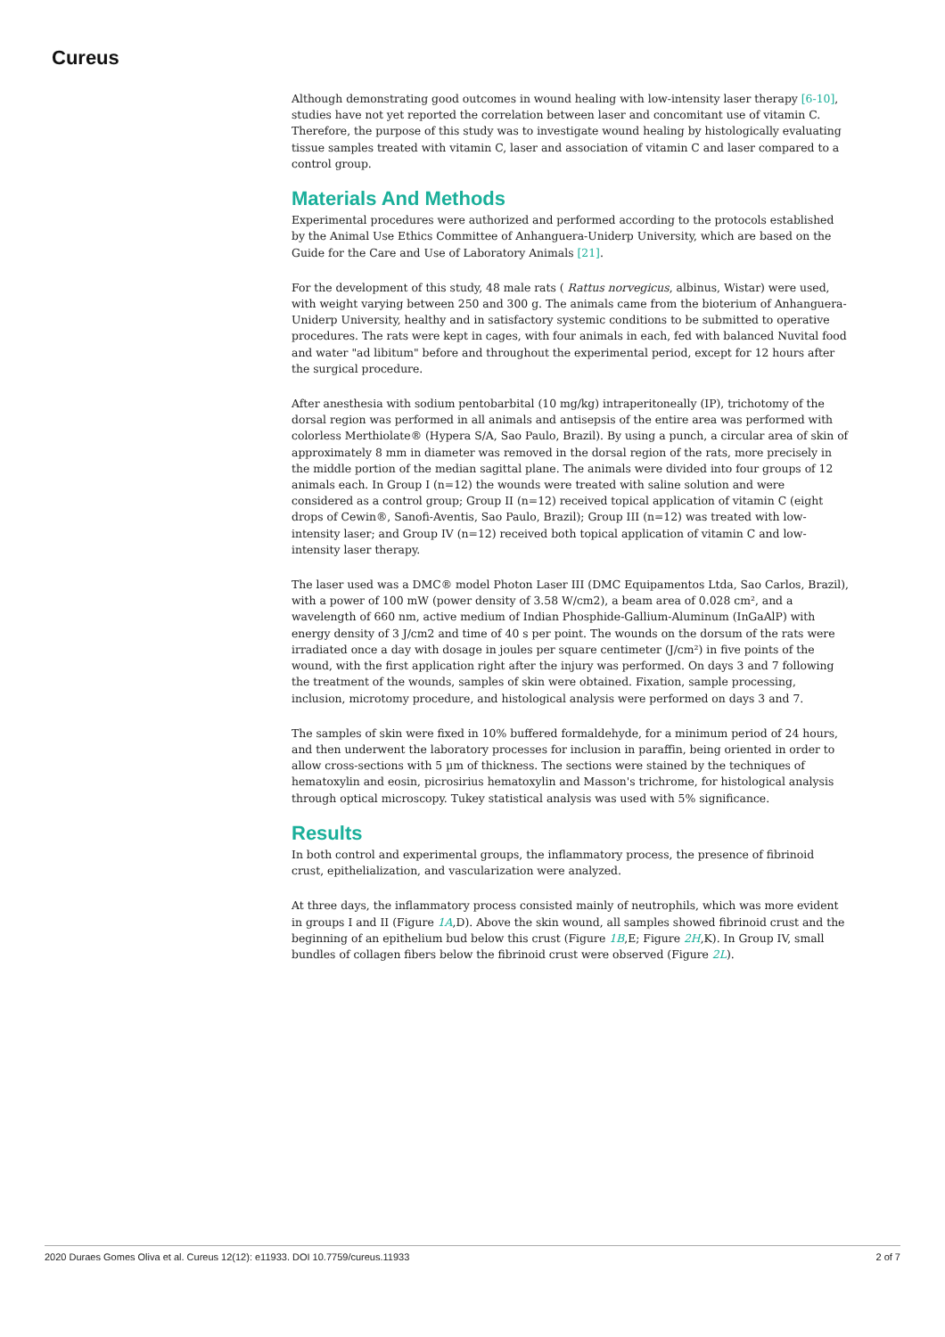Cureus
Although demonstrating good outcomes in wound healing with low-intensity laser therapy [6-10], studies have not yet reported the correlation between laser and concomitant use of vitamin C. Therefore, the purpose of this study was to investigate wound healing by histologically evaluating tissue samples treated with vitamin C, laser and association of vitamin C and laser compared to a control group.
Materials And Methods
Experimental procedures were authorized and performed according to the protocols established by the Animal Use Ethics Committee of Anhanguera-Uniderp University, which are based on the Guide for the Care and Use of Laboratory Animals [21].
For the development of this study, 48 male rats ( Rattus norvegicus, albinus, Wistar) were used, with weight varying between 250 and 300 g. The animals came from the bioterium of Anhanguera-Uniderp University, healthy and in satisfactory systemic conditions to be submitted to operative procedures. The rats were kept in cages, with four animals in each, fed with balanced Nuvital food and water "ad libitum" before and throughout the experimental period, except for 12 hours after the surgical procedure.
After anesthesia with sodium pentobarbital (10 mg/kg) intraperitoneally (IP), trichotomy of the dorsal region was performed in all animals and antisepsis of the entire area was performed with colorless Merthiolate® (Hypera S/A, Sao Paulo, Brazil). By using a punch, a circular area of skin of approximately 8 mm in diameter was removed in the dorsal region of the rats, more precisely in the middle portion of the median sagittal plane. The animals were divided into four groups of 12 animals each. In Group I (n=12) the wounds were treated with saline solution and were considered as a control group; Group II (n=12) received topical application of vitamin C (eight drops of Cewin®, Sanofi-Aventis, Sao Paulo, Brazil); Group III (n=12) was treated with low-intensity laser; and Group IV (n=12) received both topical application of vitamin C and low-intensity laser therapy.
The laser used was a DMC® model Photon Laser III (DMC Equipamentos Ltda, Sao Carlos, Brazil), with a power of 100 mW (power density of 3.58 W/cm2), a beam area of 0.028 cm², and a wavelength of 660 nm, active medium of Indian Phosphide-Gallium-Aluminum (InGaAlP) with energy density of 3 J/cm2 and time of 40 s per point. The wounds on the dorsum of the rats were irradiated once a day with dosage in joules per square centimeter (J/cm²) in five points of the wound, with the first application right after the injury was performed. On days 3 and 7 following the treatment of the wounds, samples of skin were obtained. Fixation, sample processing, inclusion, microtomy procedure, and histological analysis were performed on days 3 and 7.
The samples of skin were fixed in 10% buffered formaldehyde, for a minimum period of 24 hours, and then underwent the laboratory processes for inclusion in paraffin, being oriented in order to allow cross-sections with 5 µm of thickness. The sections were stained by the techniques of hematoxylin and eosin, picrosirius hematoxylin and Masson's trichrome, for histological analysis through optical microscopy. Tukey statistical analysis was used with 5% significance.
Results
In both control and experimental groups, the inflammatory process, the presence of fibrinoid crust, epithelialization, and vascularization were analyzed.
At three days, the inflammatory process consisted mainly of neutrophils, which was more evident in groups I and II (Figure 1A,D). Above the skin wound, all samples showed fibrinoid crust and the beginning of an epithelium bud below this crust (Figure 1B,E; Figure 2H,K). In Group IV, small bundles of collagen fibers below the fibrinoid crust were observed (Figure 2L).
2020 Duraes Gomes Oliva et al. Cureus 12(12): e11933. DOI 10.7759/cureus.11933 2 of 7